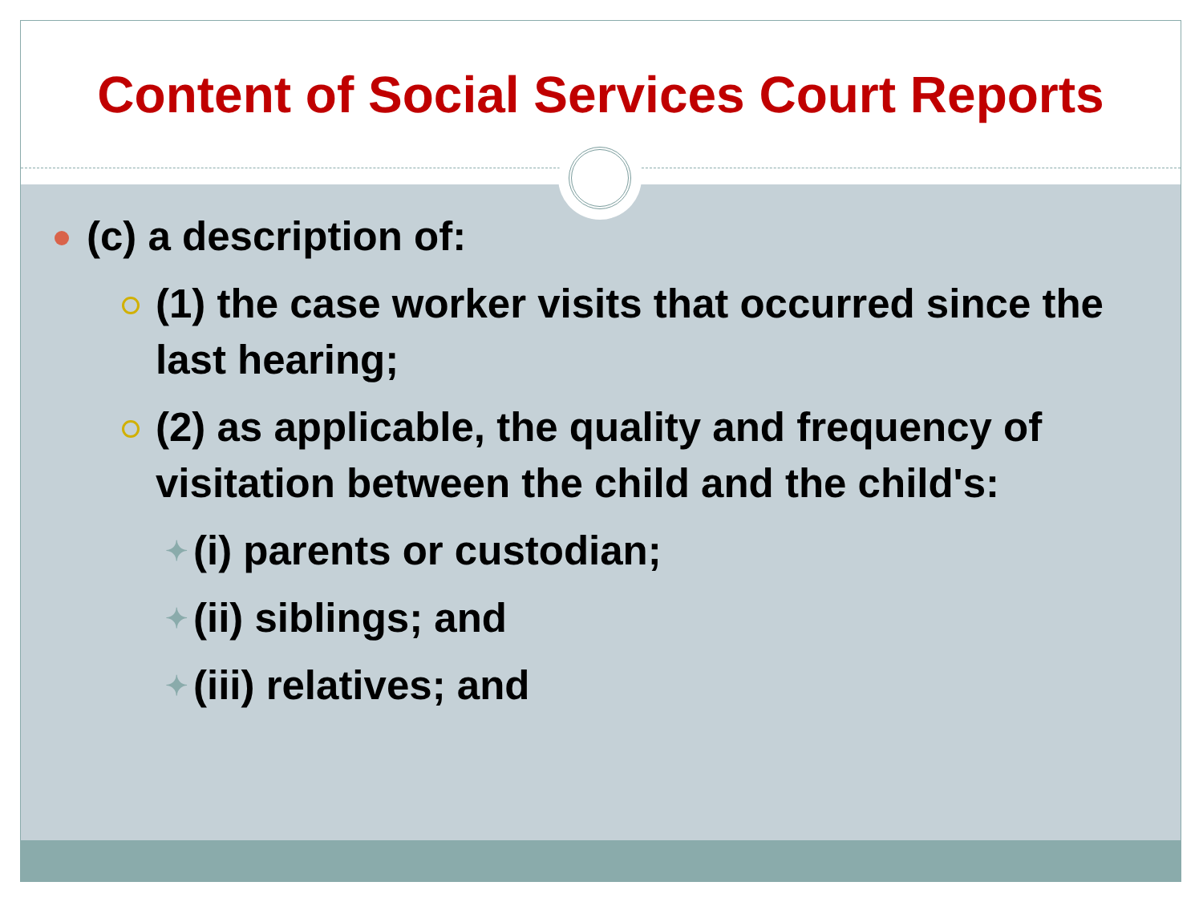Content of Social Services Court Reports
(c) a description of:
(1) the case worker visits that occurred since the last hearing;
(2) as applicable, the quality and frequency of visitation between the child and the child's:
✦ (i) parents or custodian;
✦ (ii) siblings; and
✦ (iii) relatives; and